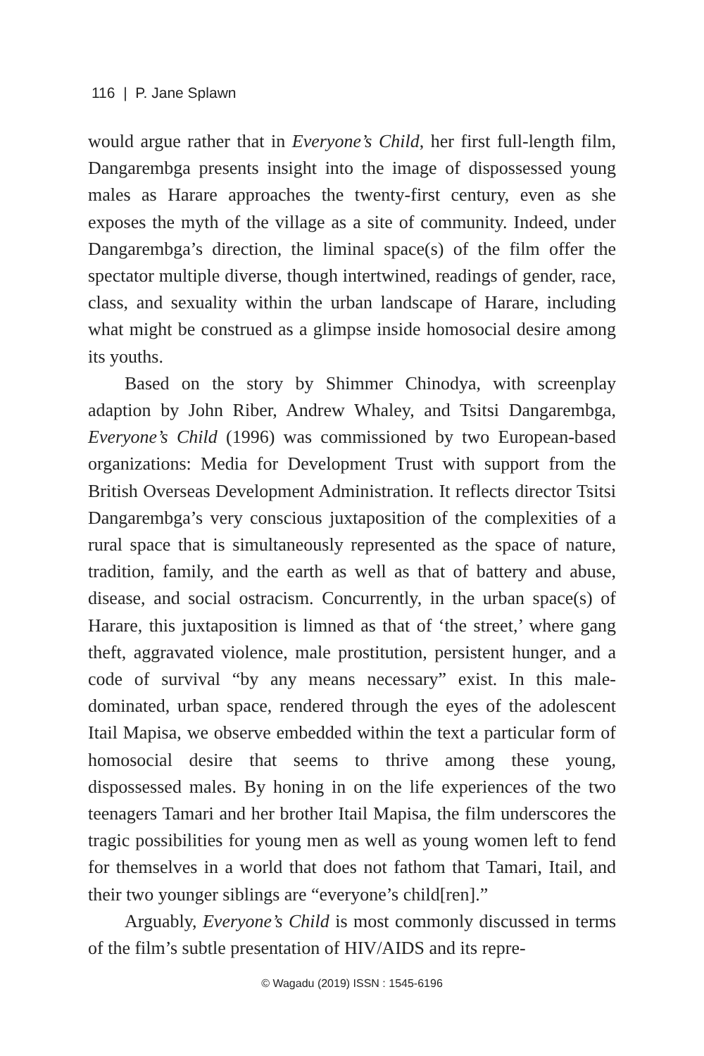116 | P. Jane Splawn
would argue rather that in Everyone’s Child, her first full-length film, Dangarembga presents insight into the image of dispossessed young males as Harare approaches the twenty-first century, even as she exposes the myth of the village as a site of community. Indeed, under Dangarembga’s direction, the liminal space(s) of the film offer the spectator multiple diverse, though intertwined, readings of gender, race, class, and sexuality within the urban landscape of Harare, including what might be construed as a glimpse inside homosocial desire among its youths.
Based on the story by Shimmer Chinodya, with screenplay adaption by John Riber, Andrew Whaley, and Tsitsi Dangarembga, Everyone’s Child (1996) was commissioned by two European-based organizations: Media for Development Trust with support from the British Overseas Development Administration. It reflects director Tsitsi Dangarembga’s very conscious juxtaposition of the complexities of a rural space that is simultaneously represented as the space of nature, tradition, family, and the earth as well as that of battery and abuse, disease, and social ostracism. Concurrently, in the urban space(s) of Harare, this juxtaposition is limned as that of ‘the street,’ where gang theft, aggravated violence, male prostitution, persistent hunger, and a code of survival “by any means necessary” exist. In this male-dominated, urban space, rendered through the eyes of the adolescent Itail Mapisa, we observe embedded within the text a particular form of homosocial desire that seems to thrive among these young, dispossessed males. By honing in on the life experiences of the two teenagers Tamari and her brother Itail Mapisa, the film underscores the tragic possibilities for young men as well as young women left to fend for themselves in a world that does not fathom that Tamari, Itail, and their two younger siblings are “everyone’s child[ren].”
Arguably, Everyone’s Child is most commonly discussed in terms of the film’s subtle presentation of HIV/AIDS and its repre-
© Wagadu (2019) ISSN : 1545-6196